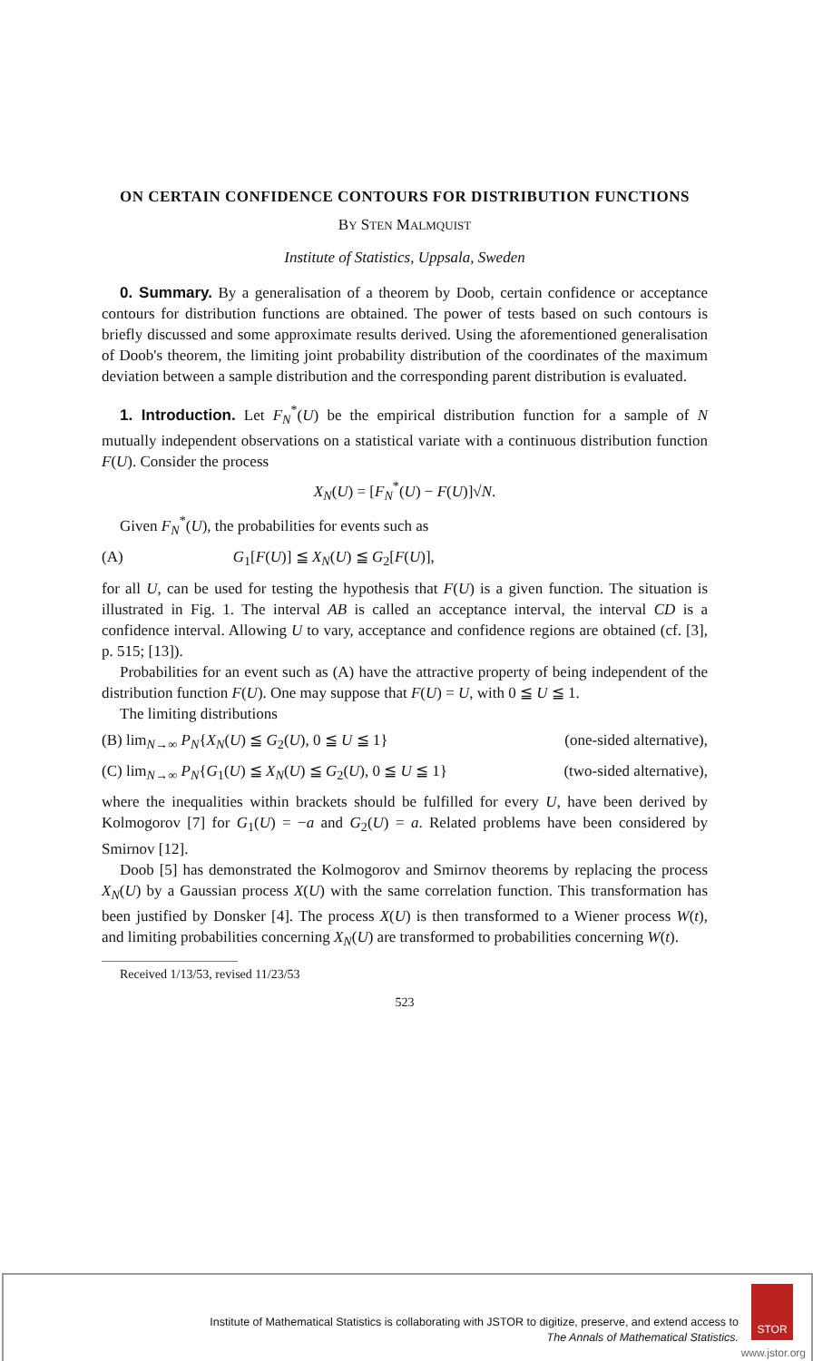ON CERTAIN CONFIDENCE CONTOURS FOR DISTRIBUTION FUNCTIONS
BY STEN MALMQUIST
Institute of Statistics, Uppsala, Sweden
0. Summary. By a generalisation of a theorem by Doob, certain confidence or acceptance contours for distribution functions are obtained. The power of tests based on such contours is briefly discussed and some approximate results derived. Using the aforementioned generalisation of Doob's theorem, the limiting joint probability distribution of the coordinates of the maximum deviation between a sample distribution and the corresponding parent distribution is evaluated.
1. Introduction. Let F<sub>N</sub><sup>*</sup>(U) be the empirical distribution function for a sample of N mutually independent observations on a statistical variate with a continuous distribution function F(U). Consider the process
X<sub>N</sub>(U) = [F<sub>N</sub><sup>*</sup>(U) − F(U)]√N.
Given F<sub>N</sub><sup>*</sup>(U), the probabilities for events such as
(A) G<sub>1</sub>[F(U)] ≦ X<sub>N</sub>(U) ≦ G<sub>2</sub>[F(U)],
for all U, can be used for testing the hypothesis that F(U) is a given function. The situation is illustrated in Fig. 1. The interval AB is called an acceptance interval, the interval CD is a confidence interval. Allowing U to vary, acceptance and confidence regions are obtained (cf. [3], p. 515; [13]).
Probabilities for an event such as (A) have the attractive property of being independent of the distribution function F(U). One may suppose that F(U) = U, with 0 ≦ U ≦ 1.
The limiting distributions
(B) lim<sub>N→∞</sub> P<sub>N</sub>{X<sub>N</sub>(U) ≦ G<sub>2</sub>(U), 0 ≦ U ≦ 1} (one-sided alternative),
(C) lim<sub>N→∞</sub> P<sub>N</sub>{G<sub>1</sub>(U) ≦ X<sub>N</sub>(U) ≦ G<sub>2</sub>(U), 0 ≦ U ≦ 1} (two-sided alternative),
where the inequalities within brackets should be fulfilled for every U, have been derived by Kolmogorov [7] for G<sub>1</sub>(U) = −a and G<sub>2</sub>(U) = a. Related problems have been considered by Smirnov [12].
Doob [5] has demonstrated the Kolmogorov and Smirnov theorems by replacing the process X<sub>N</sub>(U) by a Gaussian process X(U) with the same correlation function. This transformation has been justified by Donsker [4]. The process X(U) is then transformed to a Wiener process W(t), and limiting probabilities concerning X<sub>N</sub>(U) are transformed to probabilities concerning W(t).
Received 1/13/53, revised 11/23/53
523
Institute of Mathematical Statistics is collaborating with JSTOR to digitize, preserve, and extend access to
The Annals of Mathematical Statistics.
STOR
www.jstor.org